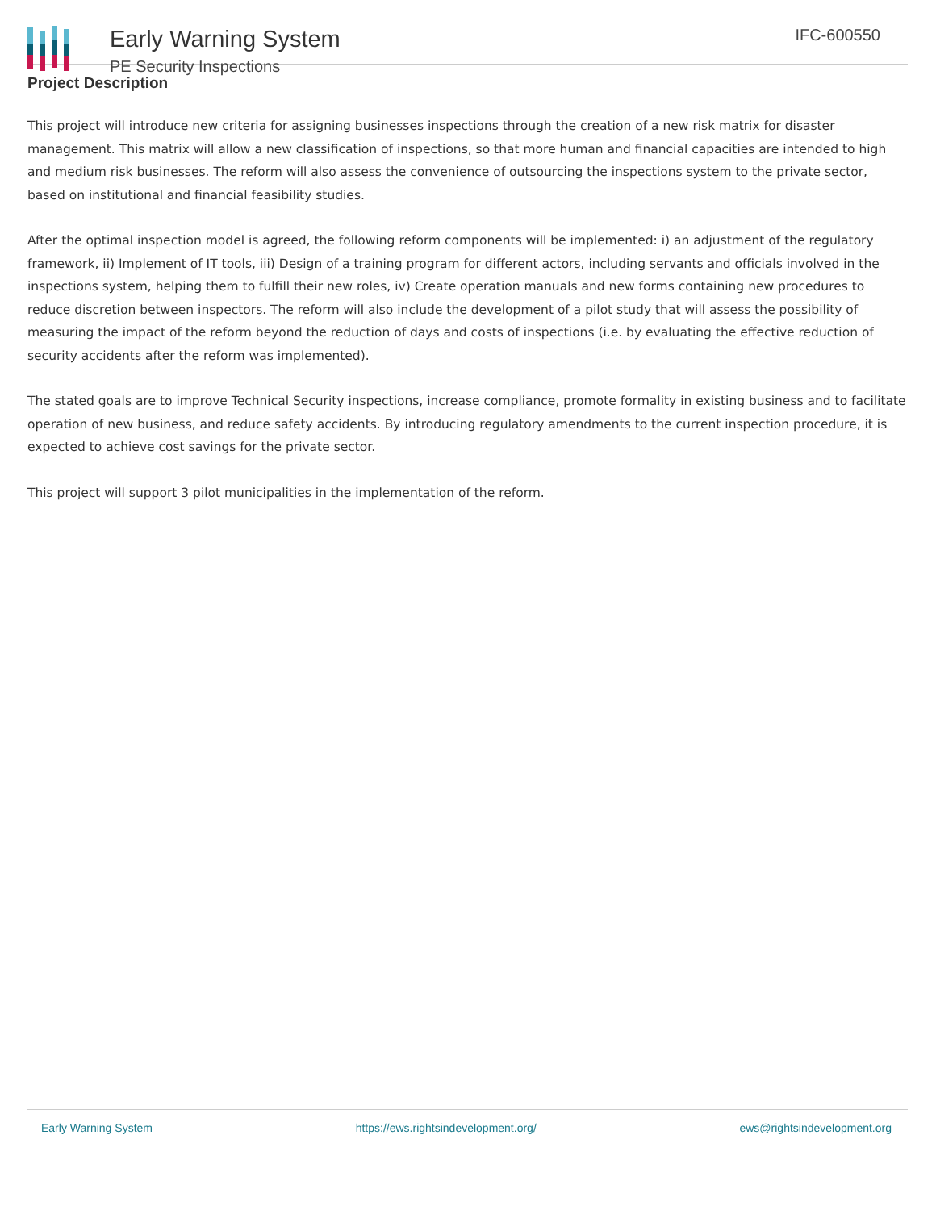Early Warning System
PE Security Inspections
IFC-600550
Project Description
This project will introduce new criteria for assigning businesses inspections through the creation of a new risk matrix for disaster management. This matrix will allow a new classification of inspections, so that more human and financial capacities are intended to high and medium risk businesses. The reform will also assess the convenience of outsourcing the inspections system to the private sector, based on institutional and financial feasibility studies.
After the optimal inspection model is agreed, the following reform components will be implemented: i) an adjustment of the regulatory framework, ii) Implement of IT tools, iii) Design of a training program for different actors, including servants and officials involved in the inspections system, helping them to fulfill their new roles, iv) Create operation manuals and new forms containing new procedures to reduce discretion between inspectors. The reform will also include the development of a pilot study that will assess the possibility of measuring the impact of the reform beyond the reduction of days and costs of inspections (i.e. by evaluating the effective reduction of security accidents after the reform was implemented).
The stated goals are to improve Technical Security inspections, increase compliance, promote formality in existing business and to facilitate operation of new business, and reduce safety accidents. By introducing regulatory amendments to the current inspection procedure, it is expected to achieve cost savings for the private sector.
This project will support 3 pilot municipalities in the implementation of the reform.
Early Warning System https://ews.rightsindevelopment.org/ ews@rightsindevelopment.org